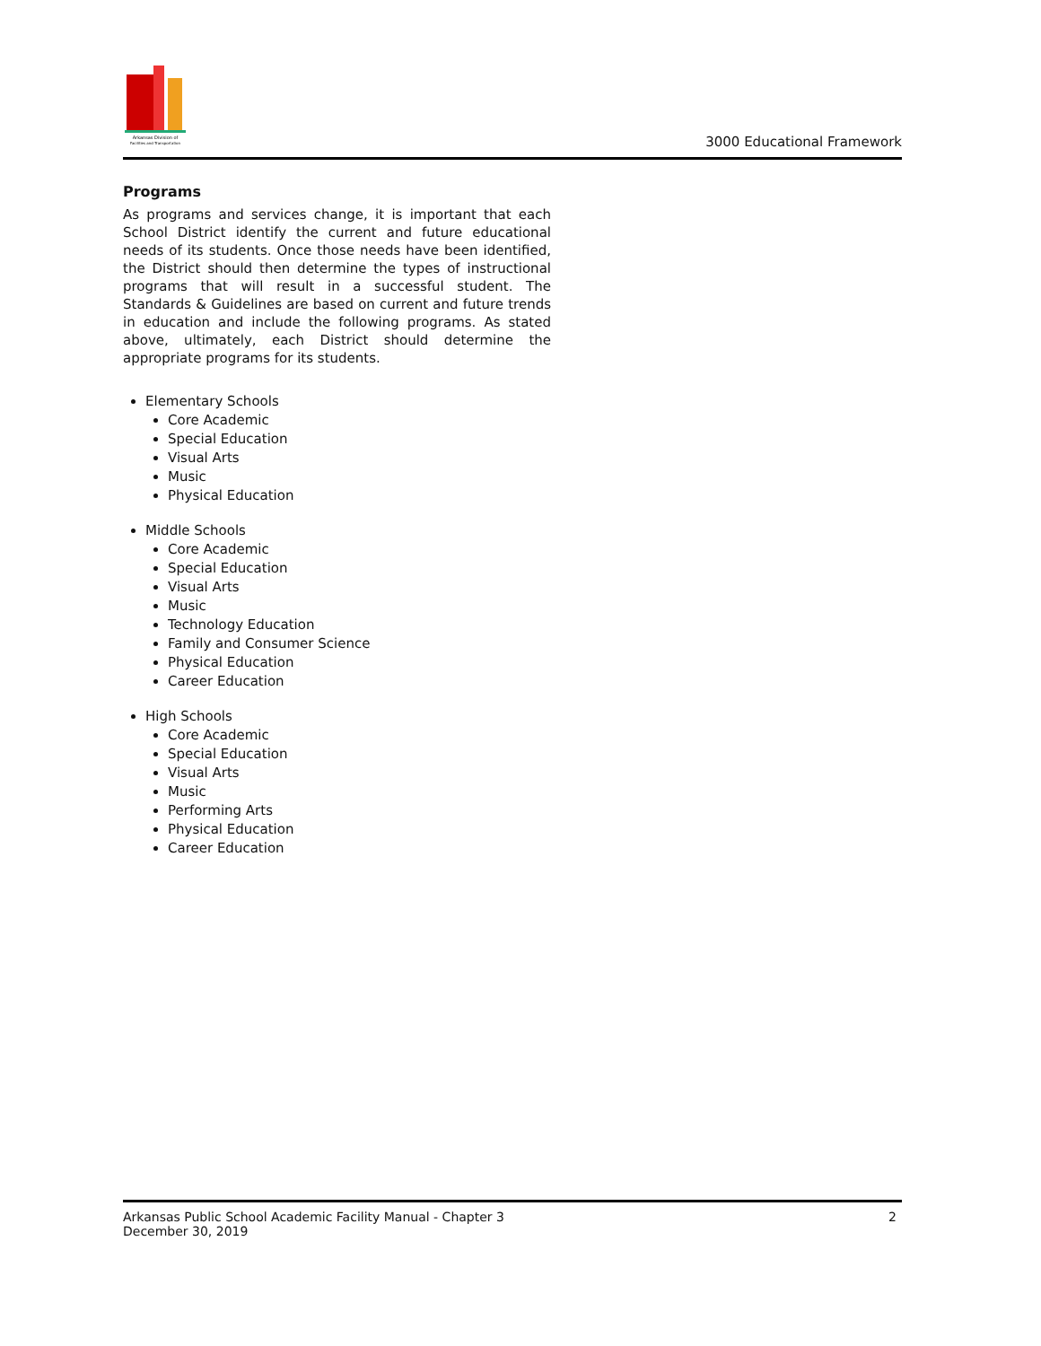Arkansas Division of
Facilities and Transportation
3000 Educational Framework
Programs
As programs and services change, it is important that each School District identify the current and future educational needs of its students. Once those needs have been identified, the District should then determine the types of instructional programs that will result in a successful student. The Standards & Guidelines are based on current and future trends in education and include the following programs. As stated above, ultimately, each District should determine the appropriate programs for its students.
Elementary Schools
Core Academic
Special Education
Visual Arts
Music
Physical Education
Middle Schools
Core Academic
Special Education
Visual Arts
Music
Technology Education
Family and Consumer Science
Physical Education
Career Education
High Schools
Core Academic
Special Education
Visual Arts
Music
Performing Arts
Physical Education
Career Education
Arkansas Public School Academic Facility Manual - Chapter 3
December 30, 2019
2